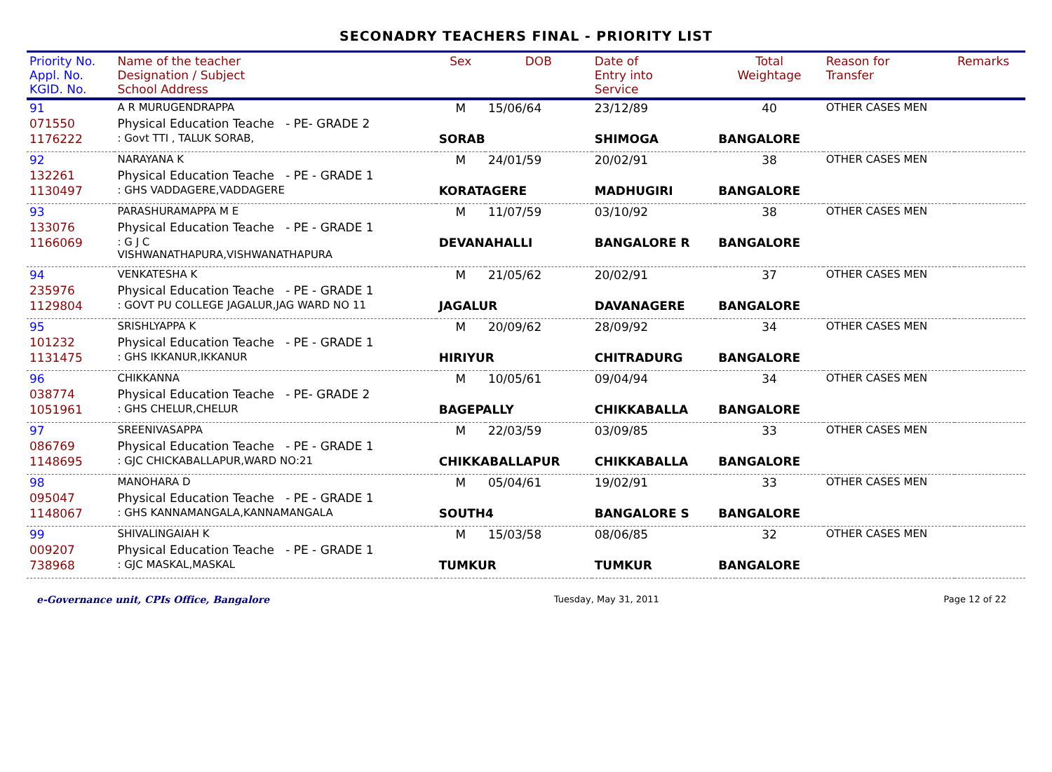SECONADRY TEACHERS FINAL - PRIORITY LIST
| Priority No. Appl. No. KGID. No. | Name of the teacher Designation / Subject School Address | | Sex | DOB | Date of Entry into Service | Total Weightage | Reason for Transfer | Remarks |
| --- | --- | --- | --- | --- | --- | --- | --- | --- |
| 91 | A R MURUGENDRAPPA | | M | 15/06/64 | 23/12/89 | 40 | OTHER CASES MEN | |
| 071550 | Physical Education Teache - PE- GRADE 2 | | | | | | | |
| 1176222 | : Govt TTI , TALUK SORAB, | SORAB | | | SHIMOGA | BANGALORE | | |
| 92 | NARAYANA K | | M | 24/01/59 | 20/02/91 | 38 | OTHER CASES MEN | |
| 132261 | Physical Education Teache - PE - GRADE 1 | | | | | | | |
| 1130497 | : GHS VADDAGERE,VADDAGERE | KORATAGERE | | | MADHUGIRI | BANGALORE | | |
| 93 | PARASHURAMAPPA M E | | M | 11/07/59 | 03/10/92 | 38 | OTHER CASES MEN | |
| 133076 | Physical Education Teache - PE - GRADE 1 | | | | | | | |
| 1166069 | : G J C VISHWANATHAPURA,VISHWANATHAPURA | DEVANAHALLI | | | BANGALORE R | BANGALORE | | |
| 94 | VENKATESHA K | | M | 21/05/62 | 20/02/91 | 37 | OTHER CASES MEN | |
| 235976 | Physical Education Teache - PE - GRADE 1 | | | | | | | |
| 1129804 | : GOVT PU COLLEGE JAGALUR,JAG WARD NO 11 | JAGALUR | | | DAVANAGERE | BANGALORE | | |
| 95 | SRISHLYAPPA K | | M | 20/09/62 | 28/09/92 | 34 | OTHER CASES MEN | |
| 101232 | Physical Education Teache - PE - GRADE 1 | | | | | | | |
| 1131475 | : GHS IKKANUR,IKKANUR | HIRIYUR | | | CHITRADURG | BANGALORE | | |
| 96 | CHIKKANNA | | M | 10/05/61 | 09/04/94 | 34 | OTHER CASES MEN | |
| 038774 | Physical Education Teache - PE- GRADE 2 | | | | | | | |
| 1051961 | : GHS CHELUR,CHELUR | BAGEPALLY | | | CHIKKABALLA | BANGALORE | | |
| 97 | SREENIVASAPPA | | M | 22/03/59 | 03/09/85 | 33 | OTHER CASES MEN | |
| 086769 | Physical Education Teache - PE - GRADE 1 | | | | | | | |
| 1148695 | : GJC CHICKABALLAPUR,WARD NO:21 | CHIKKABALLAPUR | | | CHIKKABALLA | BANGALORE | | |
| 98 | MANOHARA D | | M | 05/04/61 | 19/02/91 | 33 | OTHER CASES MEN | |
| 095047 | Physical Education Teache - PE - GRADE 1 | | | | | | | |
| 1148067 | : GHS KANNAMANGALA,KANNAMANGALA | SOUTH4 | | | BANGALORE S | BANGALORE | | |
| 99 | SHIVALINGAIAH K | | M | 15/03/58 | 08/06/85 | 32 | OTHER CASES MEN | |
| 009207 | Physical Education Teache - PE - GRADE 1 | | | | | | | |
| 738968 | : GJC MASKAL,MASKAL | TUMKUR | | | TUMKUR | BANGALORE | | |
e-Governance unit, CPIs Office, Bangalore Tuesday, May 31, 2011 Page 12 of 22